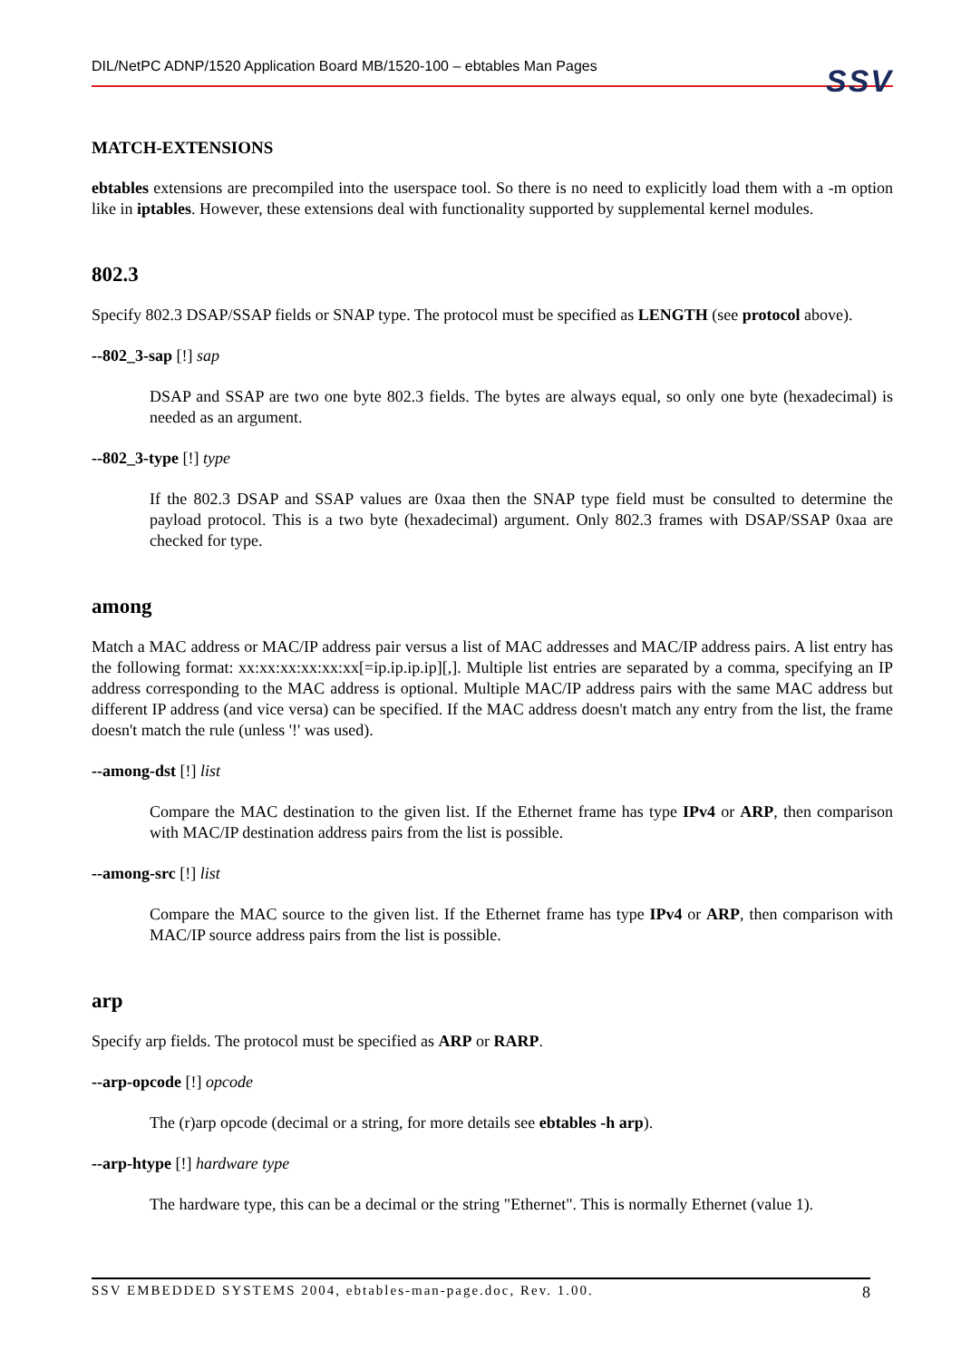DIL/NetPC ADNP/1520 Application Board MB/1520-100 – ebtables Man Pages
SSV
MATCH-EXTENSIONS
ebtables extensions are precompiled into the userspace tool. So there is no need to explicitly load them with a -m option like in iptables. However, these extensions deal with functionality supported by supplemental kernel modules.
802.3
Specify 802.3 DSAP/SSAP fields or SNAP type. The protocol must be specified as LENGTH (see protocol above).
--802_3-sap [!] sap
DSAP and SSAP are two one byte 802.3 fields. The bytes are always equal, so only one byte (hexadecimal) is needed as an argument.
--802_3-type [!] type
If the 802.3 DSAP and SSAP values are 0xaa then the SNAP type field must be consulted to determine the payload protocol. This is a two byte (hexadecimal) argument. Only 802.3 frames with DSAP/SSAP 0xaa are checked for type.
among
Match a MAC address or MAC/IP address pair versus a list of MAC addresses and MAC/IP address pairs. A list entry has the following format: xx:xx:xx:xx:xx:xx[=ip.ip.ip.ip][,]. Multiple list entries are separated by a comma, specifying an IP address corresponding to the MAC address is optional. Multiple MAC/IP address pairs with the same MAC address but different IP address (and vice versa) can be specified. If the MAC address doesn't match any entry from the list, the frame doesn't match the rule (unless '!' was used).
--among-dst [!] list
Compare the MAC destination to the given list. If the Ethernet frame has type IPv4 or ARP, then comparison with MAC/IP destination address pairs from the list is possible.
--among-src [!] list
Compare the MAC source to the given list. If the Ethernet frame has type IPv4 or ARP, then comparison with MAC/IP source address pairs from the list is possible.
arp
Specify arp fields. The protocol must be specified as ARP or RARP.
--arp-opcode [!] opcode
The (r)arp opcode (decimal or a string, for more details see ebtables -h arp).
--arp-htype [!] hardware type
The hardware type, this can be a decimal or the string "Ethernet". This is normally Ethernet (value 1).
SSV EMBEDDED SYSTEMS 2004, ebtables-man-page.doc, Rev. 1.00. 8